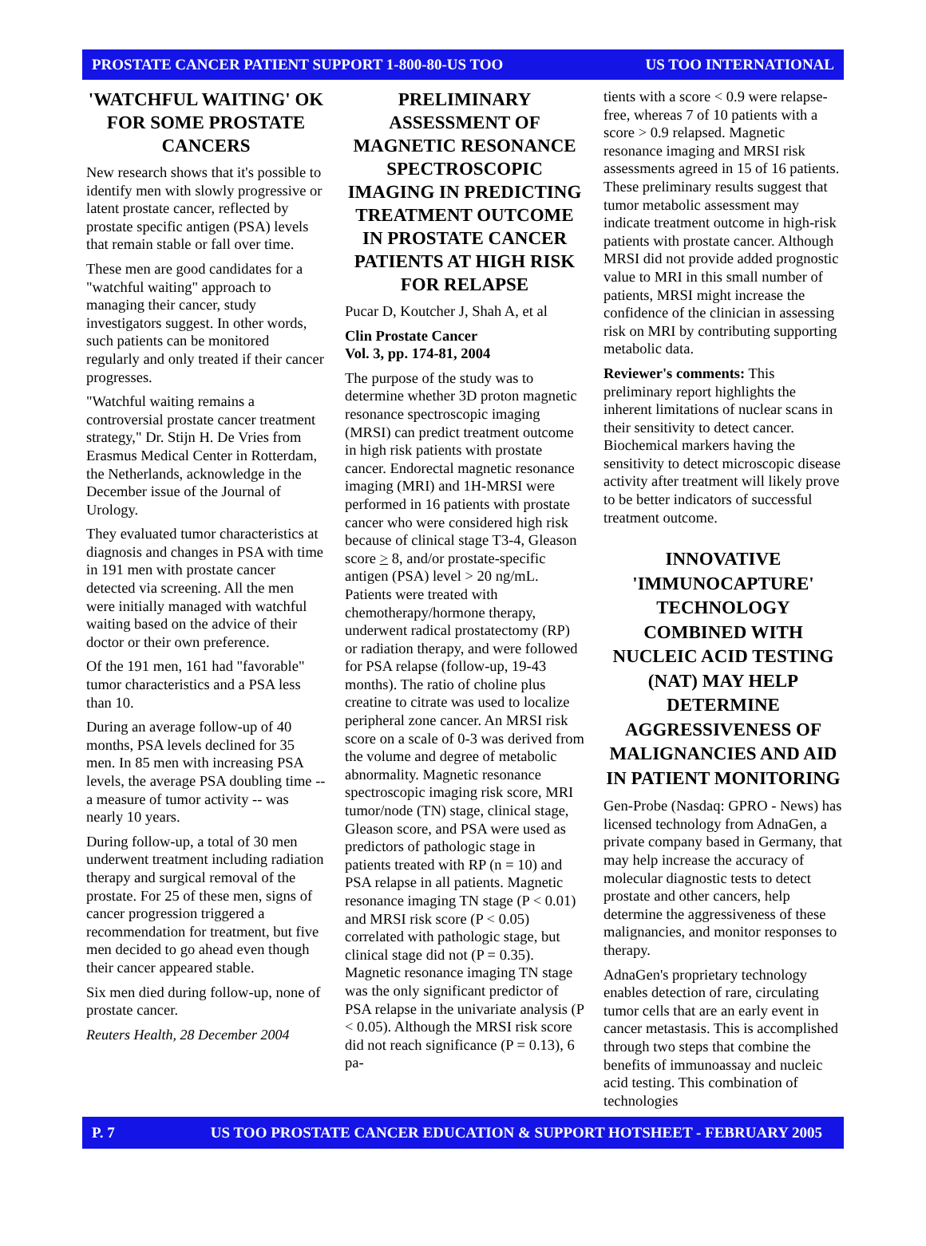PROSTATE CANCER PATIENT SUPPORT 1-800-80-US TOO US TOO INTERNATIONAL
'WATCHFUL WAITING' OK FOR SOME PROSTATE CANCERS
New research shows that it's possible to identify men with slowly progressive or latent prostate cancer, reflected by prostate specific antigen (PSA) levels that remain stable or fall over time.
These men are good candidates for a "watchful waiting" approach to managing their cancer, study investigators suggest. In other words, such patients can be monitored regularly and only treated if their cancer progresses.
"Watchful waiting remains a controversial prostate cancer treatment strategy," Dr. Stijn H. De Vries from Erasmus Medical Center in Rotterdam, the Netherlands, acknowledge in the December issue of the Journal of Urology.
They evaluated tumor characteristics at diagnosis and changes in PSA with time in 191 men with prostate cancer detected via screening. All the men were initially managed with watchful waiting based on the advice of their doctor or their own preference.
Of the 191 men, 161 had "favorable" tumor characteristics and a PSA less than 10.
During an average follow-up of 40 months, PSA levels declined for 35 men. In 85 men with increasing PSA levels, the average PSA doubling time -- a measure of tumor activity -- was nearly 10 years.
During follow-up, a total of 30 men underwent treatment including radiation therapy and surgical removal of the prostate. For 25 of these men, signs of cancer progression triggered a recommendation for treatment, but five men decided to go ahead even though their cancer appeared stable.
Six men died during follow-up, none of prostate cancer.
Reuters Health, 28 December 2004
PRELIMINARY ASSESSMENT OF MAGNETIC RESONANCE SPECTROSCOPIC IMAGING IN PREDICTING TREATMENT OUTCOME IN PROSTATE CANCER PATIENTS AT HIGH RISK FOR RELAPSE
Pucar D, Koutcher J, Shah A, et al
Clin Prostate Cancer
Vol. 3, pp. 174-81, 2004
The purpose of the study was to determine whether 3D proton magnetic resonance spectroscopic imaging (MRSI) can predict treatment outcome in high risk patients with prostate cancer. Endorectal magnetic resonance imaging (MRI) and 1H-MRSI were performed in 16 patients with prostate cancer who were considered high risk because of clinical stage T3-4, Gleason score > 8, and/or prostate-specific antigen (PSA) level > 20 ng/mL. Patients were treated with chemotherapy/hormone therapy, underwent radical prostatectomy (RP) or radiation therapy, and were followed for PSA relapse (follow-up, 19-43 months). The ratio of choline plus creatine to citrate was used to localize peripheral zone cancer. An MRSI risk score on a scale of 0-3 was derived from the volume and degree of metabolic abnormality. Magnetic resonance spectroscopic imaging risk score, MRI tumor/node (TN) stage, clinical stage, Gleason score, and PSA were used as predictors of pathologic stage in patients treated with RP (n = 10) and PSA relapse in all patients. Magnetic resonance imaging TN stage (P < 0.01) and MRSI risk score (P < 0.05) correlated with pathologic stage, but clinical stage did not (P = 0.35). Magnetic resonance imaging TN stage was the only significant predictor of PSA relapse in the univariate analysis (P < 0.05). Although the MRSI risk score did not reach significance (P = 0.13), 6 pa-
tients with a score < 0.9 were relapse-free, whereas 7 of 10 patients with a score > 0.9 relapsed. Magnetic resonance imaging and MRSI risk assessments agreed in 15 of 16 patients. These preliminary results suggest that tumor metabolic assessment may indicate treatment outcome in high-risk patients with prostate cancer. Although MRSI did not provide added prognostic value to MRI in this small number of patients, MRSI might increase the confidence of the clinician in assessing risk on MRI by contributing supporting metabolic data.
Reviewer's comments: This preliminary report highlights the inherent limitations of nuclear scans in their sensitivity to detect cancer. Biochemical markers having the sensitivity to detect microscopic disease activity after treatment will likely prove to be better indicators of successful treatment outcome.
INNOVATIVE 'IMMUNOCAPTURE' TECHNOLOGY COMBINED WITH NUCLEIC ACID TESTING (NAT) MAY HELP DETERMINE AGGRESSIVENESS OF MALIGNANCIES AND AID IN PATIENT MONITORING
Gen-Probe (Nasdaq: GPRO - News) has licensed technology from AdnaGen, a private company based in Germany, that may help increase the accuracy of molecular diagnostic tests to detect prostate and other cancers, help determine the aggressiveness of these malignancies, and monitor responses to therapy.
AdnaGen's proprietary technology enables detection of rare, circulating tumor cells that are an early event in cancer metastasis. This is accomplished through two steps that combine the benefits of immunoassay and nucleic acid testing. This combination of technologies
P. 7 US TOO PROSTATE CANCER EDUCATION & SUPPORT HOTSHEET - FEBRUARY 2005